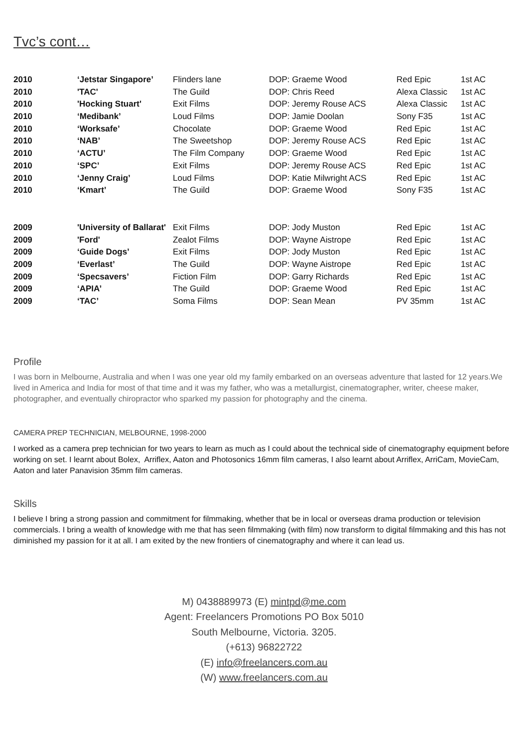Tvc’s cont…
| 2010 | ‘Jetstar Singapore’ | Flinders lane | DOP: Graeme Wood | Red Epic | 1st AC |
| 2010 | 'TAC' | The Guild | DOP: Chris Reed | Alexa Classic | 1st AC |
| 2010 | 'Hocking Stuart' | Exit Films | DOP: Jeremy Rouse ACS | Alexa Classic | 1st AC |
| 2010 | ‘Medibank’ | Loud Films | DOP: Jamie Doolan | Sony F35 | 1st AC |
| 2010 | ‘Worksafe’ | Chocolate | DOP: Graeme Wood | Red Epic | 1st AC |
| 2010 | ‘NAB’ | The Sweetshop | DOP: Jeremy Rouse ACS | Red Epic | 1st AC |
| 2010 | ‘ACTU’ | The Film Company | DOP: Graeme Wood | Red Epic | 1st AC |
| 2010 | ‘SPC’ | Exit Films | DOP: Jeremy Rouse ACS | Red Epic | 1st AC |
| 2010 | ‘Jenny Craig’ | Loud Films | DOP: Katie Milwright ACS | Red Epic | 1st AC |
| 2010 | ‘Kmart’ | The Guild | DOP: Graeme Wood | Sony F35 | 1st AC |
| 2009 | 'University of Ballarat' | Exit Films | DOP: Jody Muston | Red Epic | 1st AC |
| 2009 | 'Ford' | Zealot Films | DOP: Wayne Aistrope | Red Epic | 1st AC |
| 2009 | ‘Guide Dogs’ | Exit Films | DOP: Jody Muston | Red Epic | 1st AC |
| 2009 | ‘Everlast’ | The Guild | DOP: Wayne Aistrope | Red Epic | 1st AC |
| 2009 | ‘Specsavers’ | Fiction Film | DOP: Garry Richards | Red Epic | 1st AC |
| 2009 | ‘APIA’ | The Guild | DOP: Graeme Wood | Red Epic | 1st AC |
| 2009 | ‘TAC’ | Soma Films | DOP: Sean Mean | PV 35mm | 1st AC |
Profile
I was born in Melbourne, Australia and when I was one year old my family embarked on an overseas adventure that lasted for 12 years.We lived in America and India for most of that time and it was my father, who was a metallurgist, cinematographer, writer, cheese maker, photographer, and eventually chiropractor who sparked my passion for photography and the cinema.
CAMERA PREP TECHNICIAN, MELBOURNE, 1998-2000
I worked as a camera prep technician for two years to learn as much as I could about the technical side of cinematography equipment before working on set. I learnt about Bolex, Arriflex, Aaton and Photosonics 16mm film cameras, I also learnt about Arriflex, ArriCam, MovieCam, Aaton and later Panavision 35mm film cameras.
Skills
I believe I bring a strong passion and commitment for filmmaking, whether that be in local or overseas drama production or television commercials. I bring a wealth of knowledge with me that has seen filmmaking (with film) now transform to digital filmmaking and this has not diminished my passion for it at all. I am exited by the new frontiers of cinematography and where it can lead us.
M) 0438889973 (E) mintpd@me.com
Agent: Freelancers Promotions PO Box 5010
South Melbourne, Victoria. 3205.
(+613) 96822722
(E) info@freelancers.com.au
(W) www.freelancers.com.au